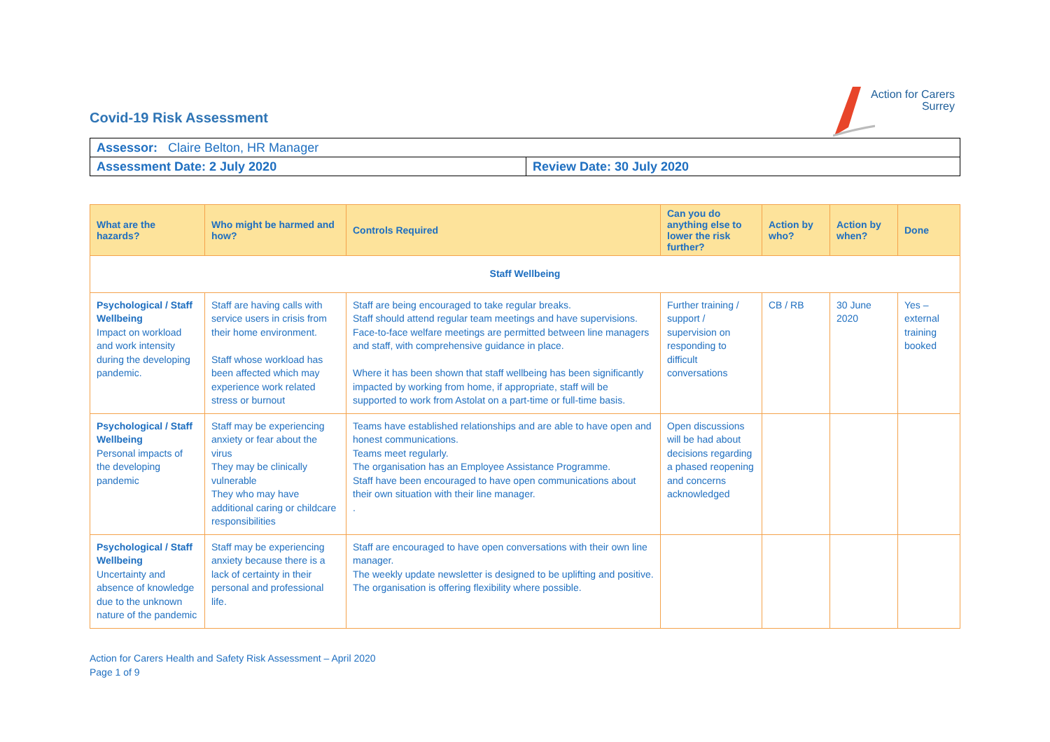Action for Carers
Surrey
Covid-19 Risk Assessment
| Assessor: Claire Belton, HR Manager | |
| Assessment Date: 2 July 2020 | Review Date: 30 July 2020 |
| What are the hazards? | Who might be harmed and how? | Controls Required | Can you do anything else to lower the risk further? | Action by who? | Action by when? | Done |
| --- | --- | --- | --- | --- | --- | --- |
| Staff Wellbeing | | | | | | |
| Psychological / Staff Wellbeing Impact on workload and work intensity during the developing pandemic. | Staff are having calls with service users in crisis from their home environment. Staff whose workload has been affected which may experience work related stress or burnout | Staff are being encouraged to take regular breaks. Staff should attend regular team meetings and have supervisions. Face-to-face welfare meetings are permitted between line managers and staff, with comprehensive guidance in place. Where it has been shown that staff wellbeing has been significantly impacted by working from home, if appropriate, staff will be supported to work from Astolat on a part-time or full-time basis. | Further training / support / supervision on responding to difficult conversations | CB / RB | 30 June 2020 | Yes – external training booked |
| Psychological / Staff Wellbeing Personal impacts of the developing pandemic | Staff may be experiencing anxiety or fear about the virus They may be clinically vulnerable They who may have additional caring or childcare responsibilities | Teams have established relationships and are able to have open and honest communications. Teams meet regularly. The organisation has an Employee Assistance Programme. Staff have been encouraged to have open communications about their own situation with their line manager. . | Open discussions will be had about decisions regarding a phased reopening and concerns acknowledged | | | |
| Psychological / Staff Wellbeing Uncertainty and absence of knowledge due to the unknown nature of the pandemic | Staff may be experiencing anxiety because there is a lack of certainty in their personal and professional life. | Staff are encouraged to have open conversations with their own line manager. The weekly update newsletter is designed to be uplifting and positive. The organisation is offering flexibility where possible. | | | | |
Action for Carers Health and Safety Risk Assessment – April 2020
Page 1 of 9